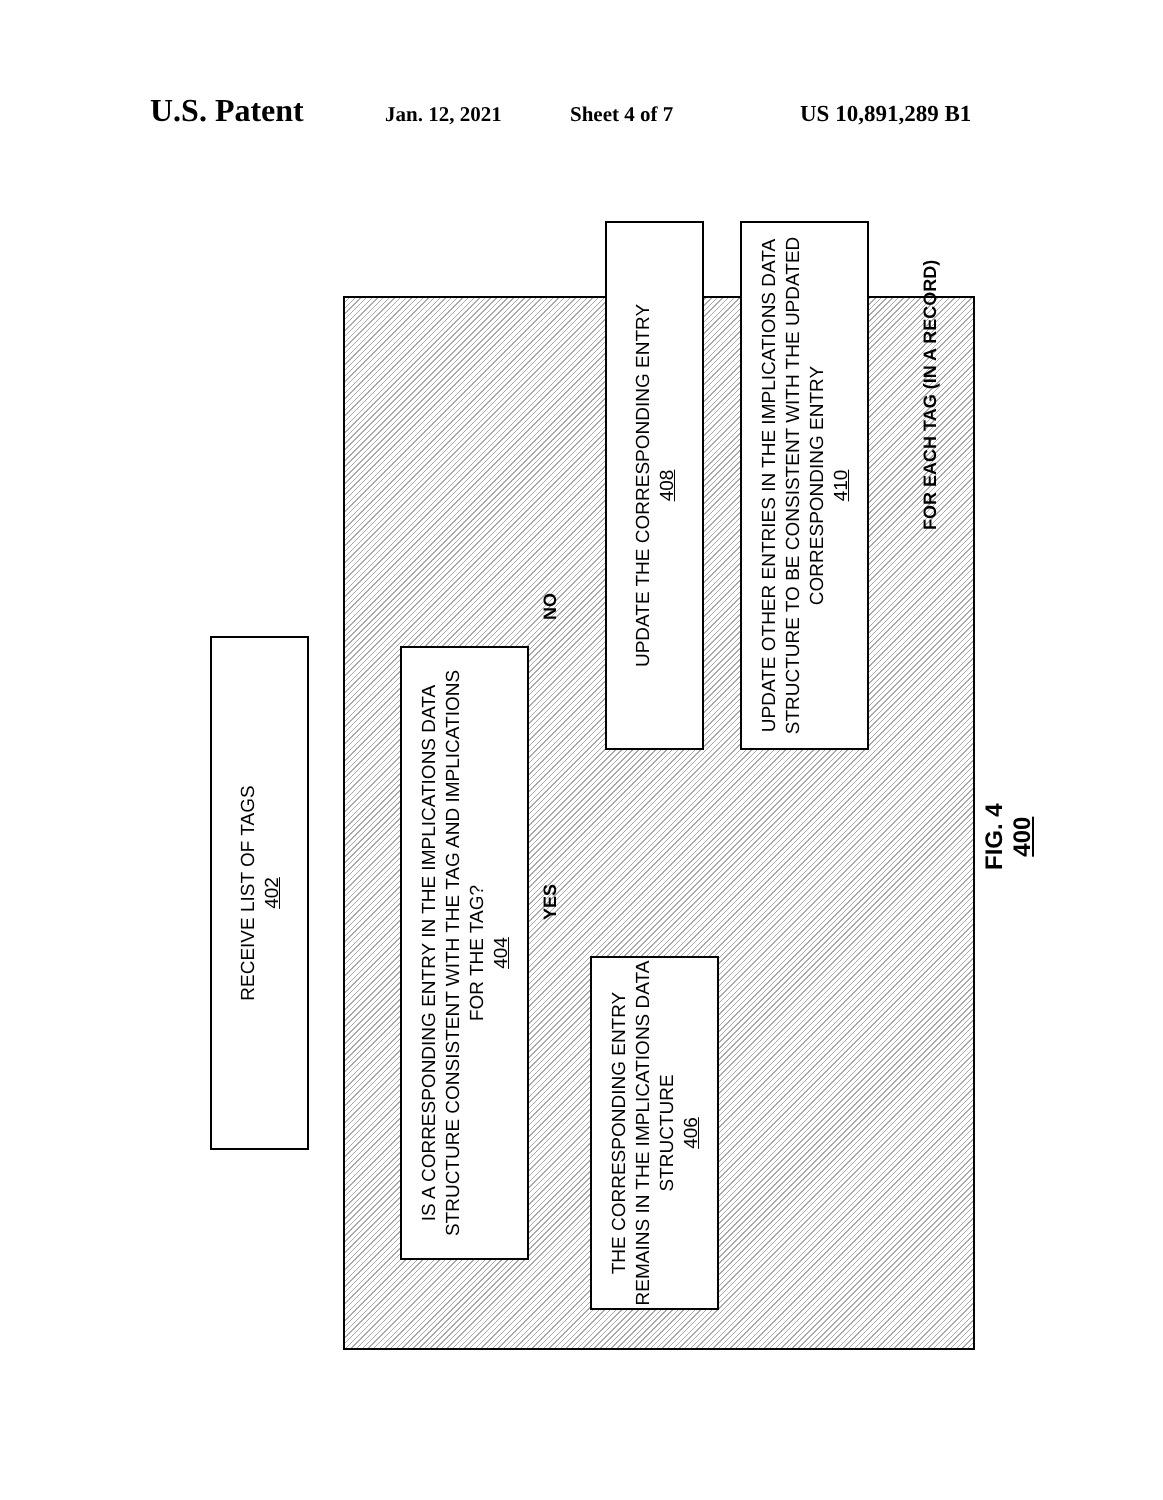U.S. Patent Jan. 12, 2021 Sheet 4 of 7 US 10,891,289 B1
RECEIVE LIST OF TAGS
402
IS A CORRESPONDING ENTRY IN THE IMPLICATIONS DATA STRUCTURE CONSISTENT WITH THE TAG AND IMPLICATIONS FOR THE TAG?
404
YES NO
THE CORRESPONDING ENTRY REMAINS IN THE IMPLICATIONS DATA STRUCTURE
406
UPDATE THE CORRESPONDING ENTRY
408
UPDATE OTHER ENTRIES IN THE IMPLICATIONS DATA STRUCTURE TO BE CONSISTENT WITH THE UPDATED CORRESPONDING ENTRY
410
FOR EACH TAG (IN A RECORD)
FIG. 4
400